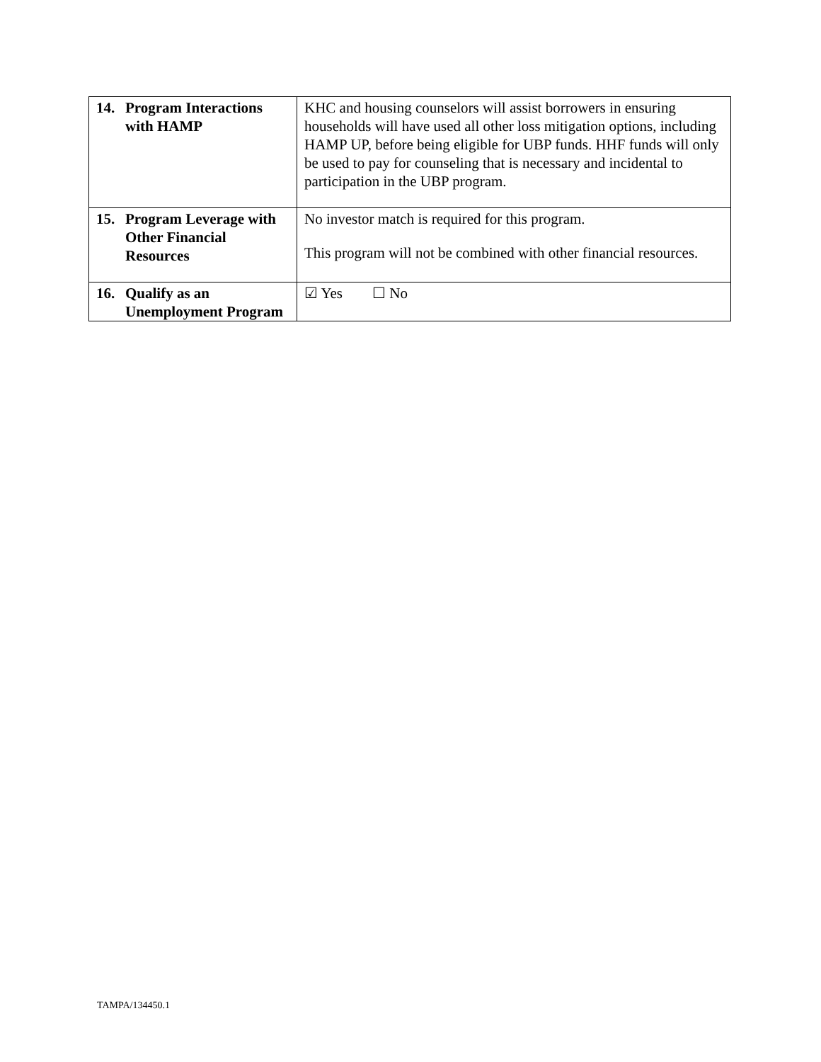| 14. Program Interactions with HAMP | KHC and housing counselors will assist borrowers in ensuring households will have used all other loss mitigation options, including HAMP UP, before being eligible for UBP funds. HHF funds will only be used to pay for counseling that is necessary and incidental to participation in the UBP program. |
| 15. Program Leverage with Other Financial Resources | No investor match is required for this program. This program will not be combined with other financial resources. |
| 16. Qualify as an Unemployment Program | ☑ Yes ☐ No |
TAMPA/134450.1